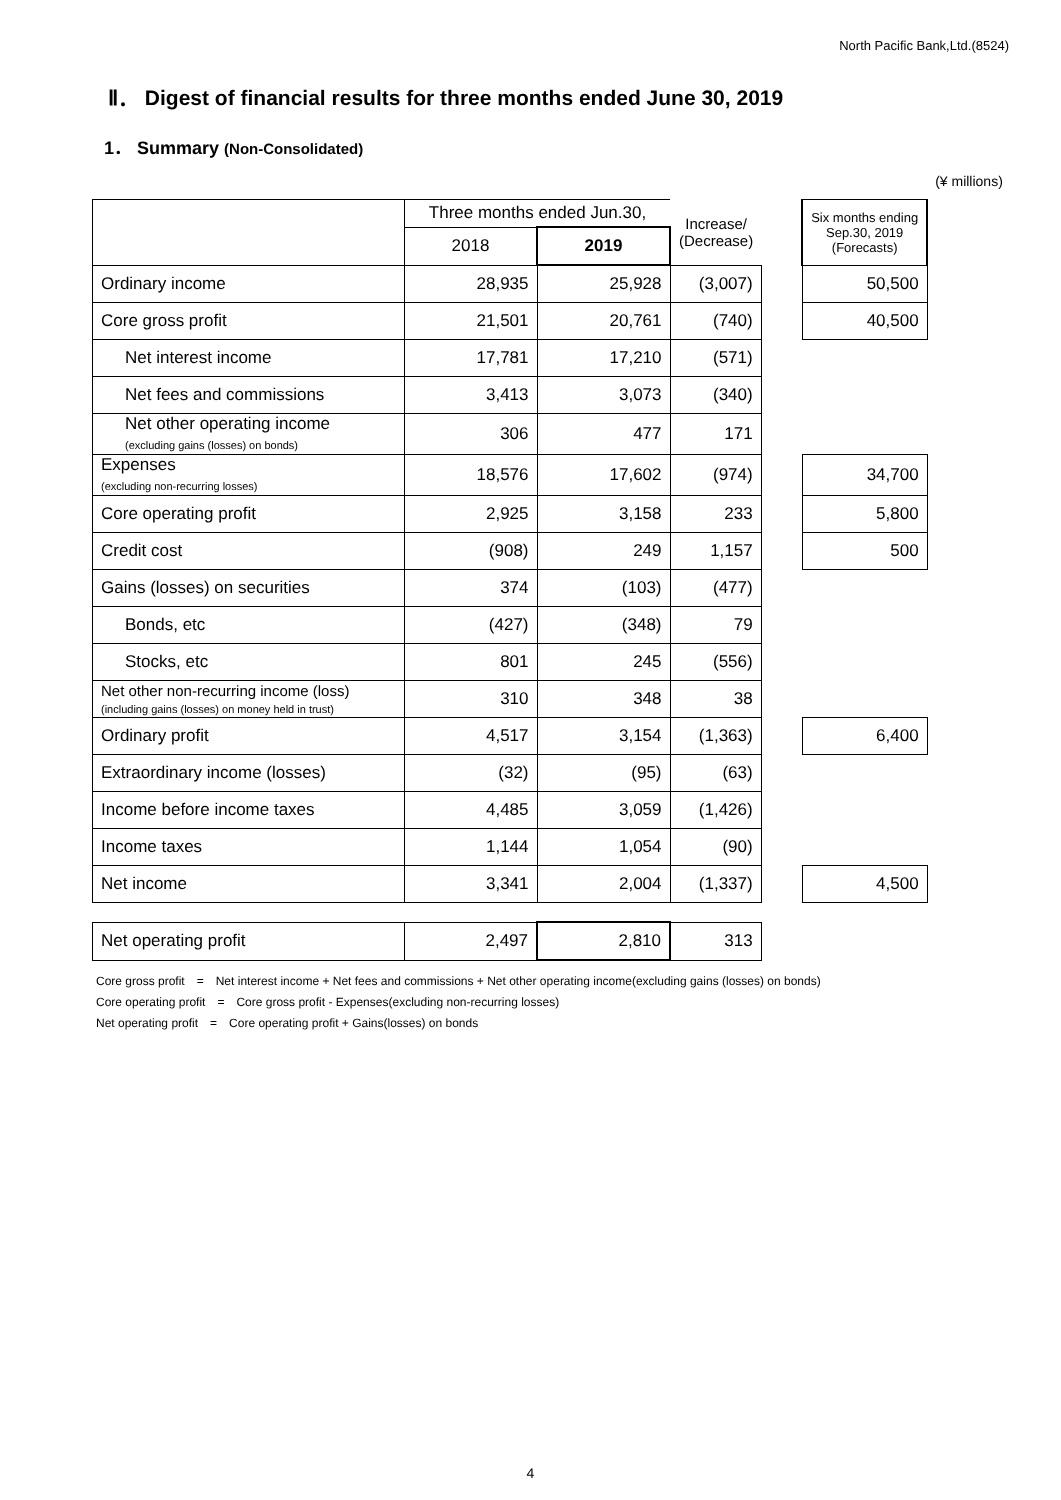North Pacific Bank,Ltd.(8524)
Ⅱ． Digest of financial results for three months ended June 30, 2019
1． Summary (Non-Consolidated)
| | | | | | | (¥ millions) |
| | Three months ended Jun.30, | | Increase/ (Decrease) | | Six months ending Sep.30, 2019 (Forecasts) | |
| | 2018 | 2019 | | | | |
| Ordinary income | 28,935 | 25,928 | (3,007) | | 50,500 | |
| Core gross profit | 21,501 | 20,761 | (740) | | 40,500 | |
| Net interest income | 17,781 | 17,210 | (571) | | | |
| Net fees and commissions | 3,413 | 3,073 | (340) | | | |
| Net other operating income (excluding gains (losses) on bonds) | 306 | 477 | 171 | | | |
| Expenses (excluding non-recurring losses) | 18,576 | 17,602 | (974) | | 34,700 | |
| Core operating profit | 2,925 | 3,158 | 233 | | 5,800 | |
| Credit cost | (908) | 249 | 1,157 | | 500 | |
| Gains (losses) on securities | 374 | (103) | (477) | | | |
| Bonds, etc | (427) | (348) | 79 | | | |
| Stocks, etc | 801 | 245 | (556) | | | |
| Net other non-recurring income (loss) (including gains (losses) on money held in trust) | 310 | 348 | 38 | | | |
| Ordinary profit | 4,517 | 3,154 | (1,363) | | 6,400 | |
| Extraordinary income (losses) | (32) | (95) | (63) | | | |
| Income before income taxes | 4,485 | 3,059 | (1,426) | | | |
| Income taxes | 1,144 | 1,054 | (90) | | | |
| Net income | 3,341 | 2,004 | (1,337) | | 4,500 | |
| Net operating profit | 2,497 | 2,810 | 313 | | | |
Core gross profit　=　Net interest income + Net fees and commissions + Net other operating income(excluding gains (losses) on bonds)
Core operating profit　=　Core gross profit - Expenses(excluding non-recurring losses)
Net operating profit　=　Core operating profit + Gains(losses) on bonds
4